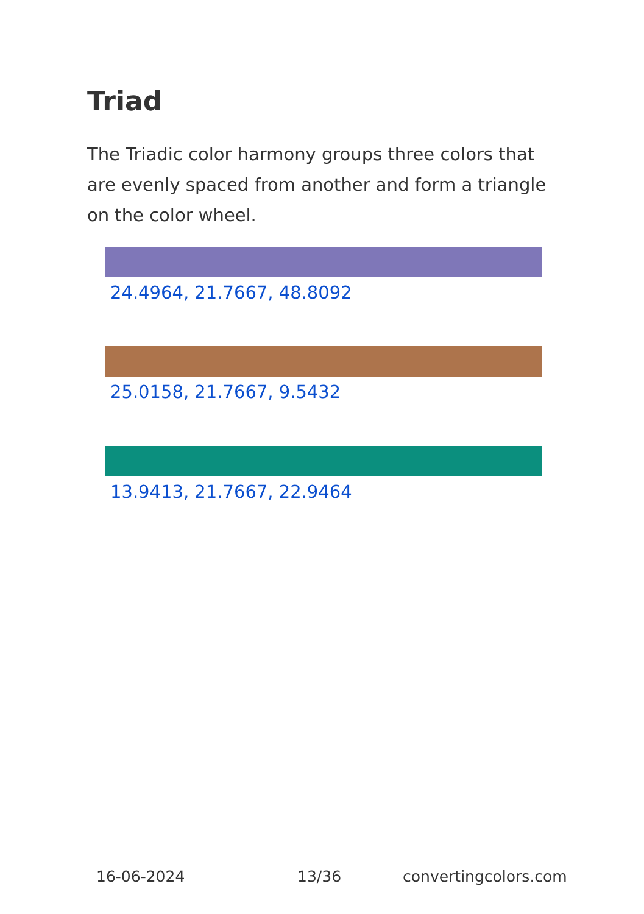Triad
The Triadic color harmony groups three colors that are evenly spaced from another and form a triangle on the color wheel.
24.4964, 21.7667, 48.8092
25.0158, 21.7667, 9.5432
13.9413, 21.7667, 22.9464
16-06-2024 13/36 convertingcolors.com